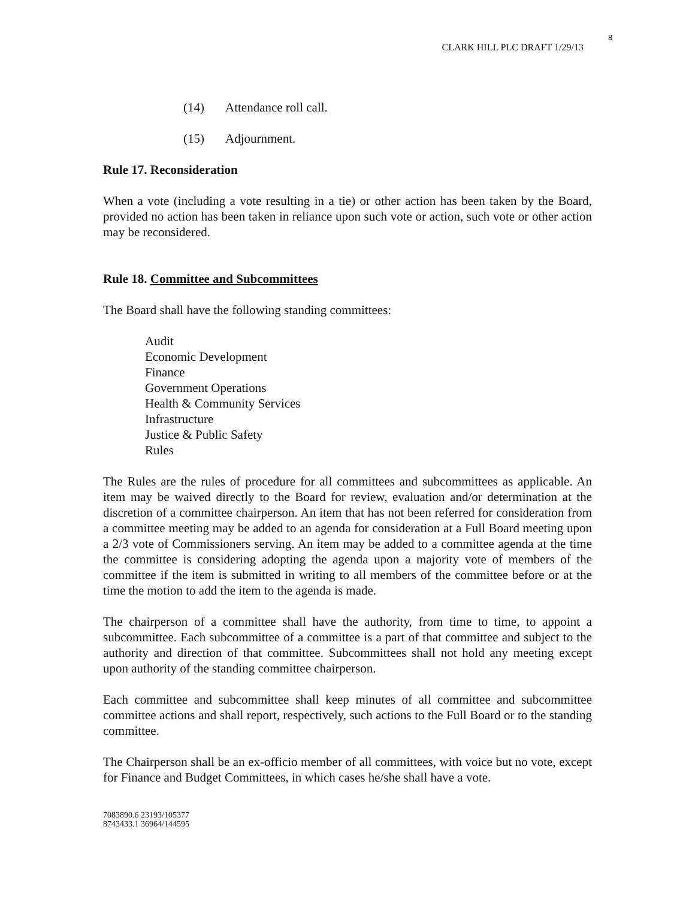8
CLARK HILL PLC DRAFT 1/29/13
(14) Attendance roll call.
(15) Adjournment.
Rule 17. Reconsideration
When a vote (including a vote resulting in a tie) or other action has been taken by the Board, provided no action has been taken in reliance upon such vote or action, such vote or other action may be reconsidered.
Rule 18. Committee and Subcommittees
The Board shall have the following standing committees:
Audit
Economic Development
Finance
Government Operations
Health & Community Services
Infrastructure
Justice & Public Safety
Rules
The Rules are the rules of procedure for all committees and subcommittees as applicable. An item may be waived directly to the Board for review, evaluation and/or determination at the discretion of a committee chairperson. An item that has not been referred for consideration from a committee meeting may be added to an agenda for consideration at a Full Board meeting upon a 2/3 vote of Commissioners serving. An item may be added to a committee agenda at the time the committee is considering adopting the agenda upon a majority vote of members of the committee if the item is submitted in writing to all members of the committee before or at the time the motion to add the item to the agenda is made.
The chairperson of a committee shall have the authority, from time to time, to appoint a subcommittee. Each subcommittee of a committee is a part of that committee and subject to the authority and direction of that committee. Subcommittees shall not hold any meeting except upon authority of the standing committee chairperson.
Each committee and subcommittee shall keep minutes of all committee and subcommittee committee actions and shall report, respectively, such actions to the Full Board or to the standing committee.
The Chairperson shall be an ex-officio member of all committees, with voice but no vote, except for Finance and Budget Committees, in which cases he/she shall have a vote.
7083890.6 23193/105377
8743433.1 36964/144595